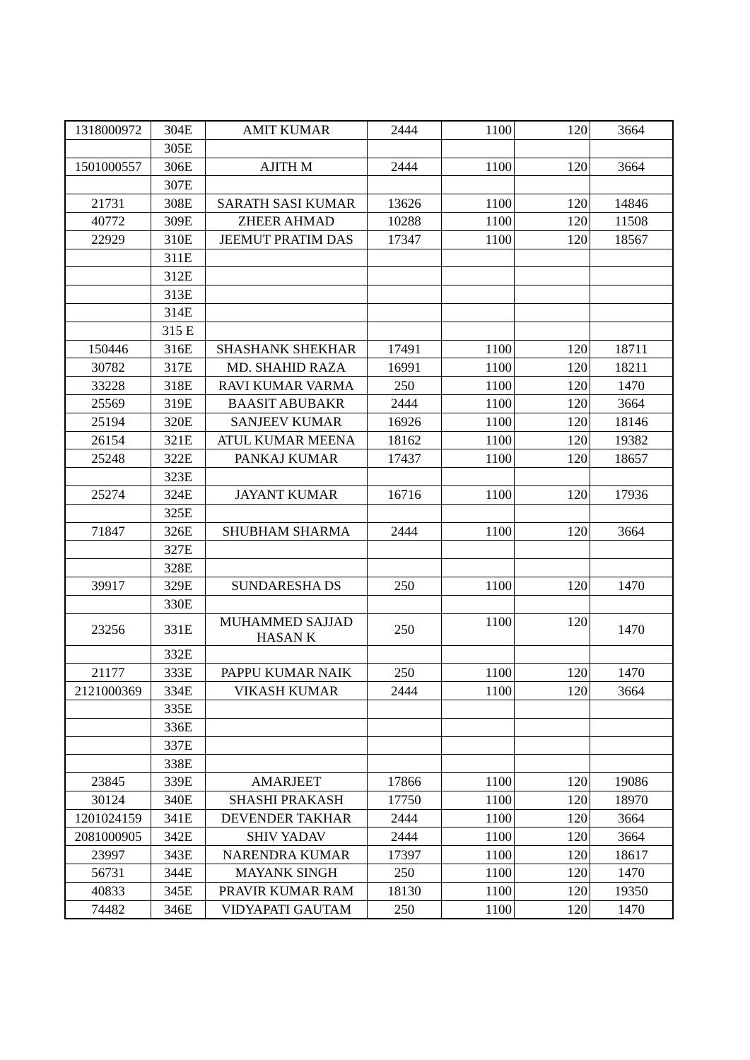| 1318000972 | 304E | AMIT KUMAR | 2444 | 1100 | 120 | 3664 |
| | 305E | | | | | |
| 1501000557 | 306E | AJITH M | 2444 | 1100 | 120 | 3664 |
| | 307E | | | | | |
| 21731 | 308E | SARATH SASI KUMAR | 13626 | 1100 | 120 | 14846 |
| 40772 | 309E | ZHEER AHMAD | 10288 | 1100 | 120 | 11508 |
| 22929 | 310E | JEEMUT PRATIM DAS | 17347 | 1100 | 120 | 18567 |
| | 311E | | | | | |
| | 312E | | | | | |
| | 313E | | | | | |
| | 314E | | | | | |
| | 315 E | | | | | |
| 150446 | 316E | SHASHANK SHEKHAR | 17491 | 1100 | 120 | 18711 |
| 30782 | 317E | MD. SHAHID RAZA | 16991 | 1100 | 120 | 18211 |
| 33228 | 318E | RAVI KUMAR VARMA | 250 | 1100 | 120 | 1470 |
| 25569 | 319E | BAASIT ABUBAKR | 2444 | 1100 | 120 | 3664 |
| 25194 | 320E | SANJEEV KUMAR | 16926 | 1100 | 120 | 18146 |
| 26154 | 321E | ATUL KUMAR MEENA | 18162 | 1100 | 120 | 19382 |
| 25248 | 322E | PANKAJ KUMAR | 17437 | 1100 | 120 | 18657 |
| | 323E | | | | | |
| 25274 | 324E | JAYANT KUMAR | 16716 | 1100 | 120 | 17936 |
| | 325E | | | | | |
| 71847 | 326E | SHUBHAM SHARMA | 2444 | 1100 | 120 | 3664 |
| | 327E | | | | | |
| | 328E | | | | | |
| 39917 | 329E | SUNDARESHA DS | 250 | 1100 | 120 | 1470 |
| | 330E | | | | | |
| 23256 | 331E | MUHAMMED SAJJAD HASAN K | 250 | 1100 | 120 | 1470 |
| | 332E | | | | | |
| 21177 | 333E | PAPPU KUMAR NAIK | 250 | 1100 | 120 | 1470 |
| 2121000369 | 334E | VIKASH KUMAR | 2444 | 1100 | 120 | 3664 |
| | 335E | | | | | |
| | 336E | | | | | |
| | 337E | | | | | |
| | 338E | | | | | |
| 23845 | 339E | AMARJEET | 17866 | 1100 | 120 | 19086 |
| 30124 | 340E | SHASHI PRAKASH | 17750 | 1100 | 120 | 18970 |
| 1201024159 | 341E | DEVENDER TAKHAR | 2444 | 1100 | 120 | 3664 |
| 2081000905 | 342E | SHIV YADAV | 2444 | 1100 | 120 | 3664 |
| 23997 | 343E | NARENDRA KUMAR | 17397 | 1100 | 120 | 18617 |
| 56731 | 344E | MAYANK SINGH | 250 | 1100 | 120 | 1470 |
| 40833 | 345E | PRAVIR KUMAR RAM | 18130 | 1100 | 120 | 19350 |
| 74482 | 346E | VIDYAPATI GAUTAM | 250 | 1100 | 120 | 1470 |